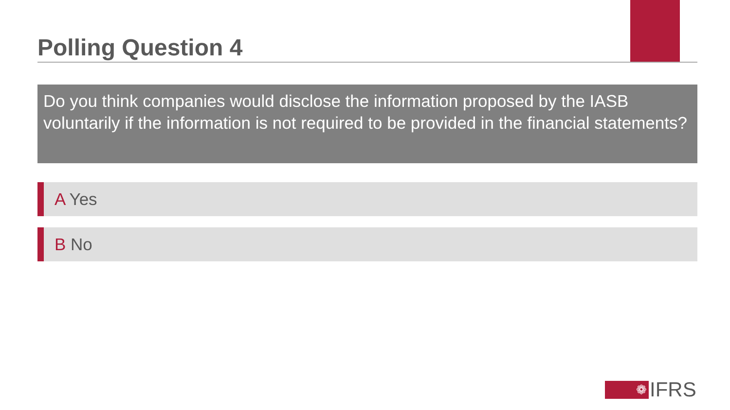Polling Question 4
Do you think companies would disclose the information proposed by the IASB voluntarily if the information is not required to be provided in the financial statements?
A Yes
B No
❁
IFRS